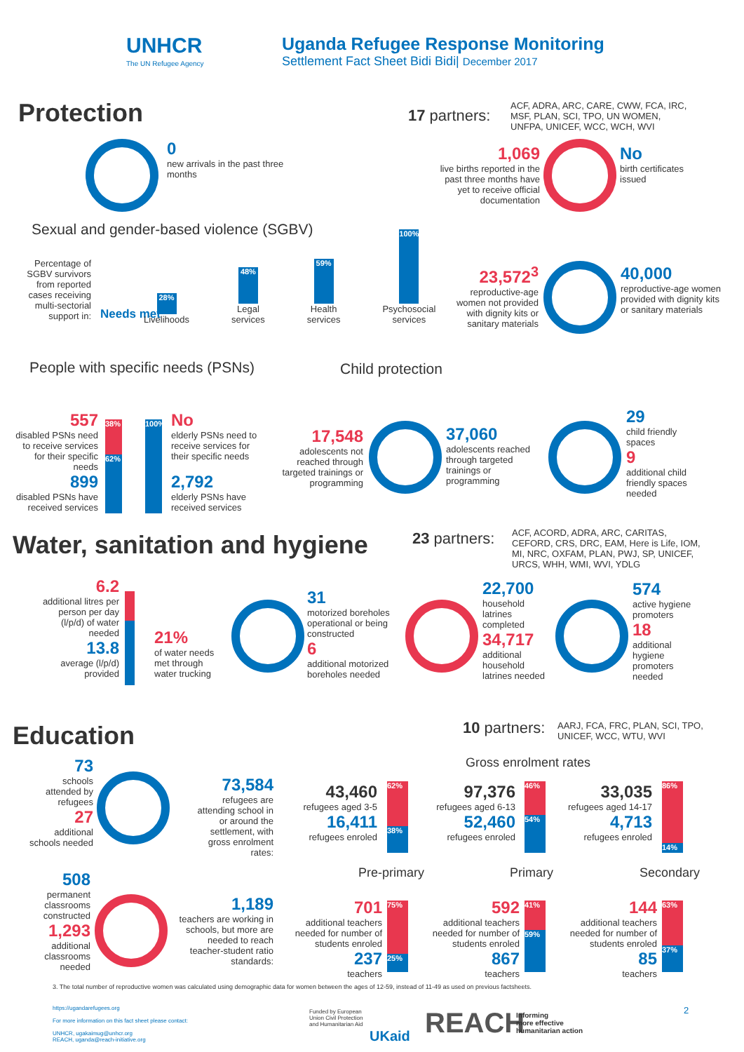UNHCR
The UN Refugee Agency
Uganda Refugee Response Monitoring
Settlement Fact Sheet Bidi Bidi| December 2017
Protection
17 partners:
ACF, ADRA, ARC, CARE, CWW, FCA, IRC, MSF, PLAN, SCI, TPO, UN WOMEN, UNFPA, UNICEF, WCC, WCH, WVI
0
new arrivals in the past three months
1,069
live births reported in the past three months have yet to receive official documentation
No
birth certificates issued
Sexual and gender-based violence (SGBV)
Percentage of SGBV survivors from reported cases receiving multi-sectorial support in:
Needs met
28%
Livelihoods
48%
Legal
services
59%
Health
services
100%
Psychosocial
services
23,572<sup>3</sup>
reproductive-age women not provided with dignity kits or sanitary materials
40,000
reproductive-age women provided with dignity kits or sanitary materials
People with specific needs (PSNs)
Child protection
557
disabled PSNs need to receive services for their specific needs
899
disabled PSNs have received services
38%
62%
100%
No
elderly PSNs need to receive services for their specific needs
2,792
elderly PSNs have received services
17,548
adolescents not reached through targeted trainings or programming
37,060
adolescents reached through targeted trainings or programming
29
child friendly spaces
9
additional child friendly spaces needed
Water, sanitation and hygiene 23 partners:
ACF, ACORD, ADRA, ARC, CARITAS, CEFORD, CRS, DRC, EAM, Here is Life, IOM, MI, NRC, OXFAM, PLAN, PWJ, SP, UNICEF, URCS, WHH, WMI, WVI, YDLG
6.2
additional litres per person per day (l/p/d) of water needed
13.8
average (l/p/d) provided
21%
of water needs met through water trucking
31
motorized boreholes operational or being constructed
6
additional motorized boreholes needed
22,700
household latrines completed
34,717
additional household latrines needed
574
active hygiene promoters
18
additional hygiene promoters needed
Education 10 partners:
AARJ, FCA, FRC, PLAN, SCI, TPO, UNICEF, WCC, WTU, WVI
Gross enrolment rates
73
schools attended by refugees
27
additional schools needed
73,584
refugees are attending school in or around the settlement, with gross enrolment rates:
43,460
refugees aged 3-5
16,411
refugees enroled
62%
38%
97,376
refugees aged 6-13
52,460
refugees enroled
46%
54%
33,035
refugees aged 14-17
4,713
refugees enroled
86%
14%
Pre-primary Primary Secondary
508
permanent classrooms constructed
1,293
additional classrooms needed
1,189
teachers are working in schools, but more are needed to reach teacher-student ratio standards:
701
additional teachers needed for number of students enroled
237
teachers
75%
25%
592
additional teachers needed for number of students enroled
867
teachers
41%
59%
144
additional teachers needed for number of students enroled
85
teachers
63%
37%
3. The total number of reproductive women was calculated using demographic data for women between the ages of 12-59, instead of 11-49 as used on previous factsheets.
https://ugandarefugees.org
For more information on this fact sheet please contact:
UNHCR, ugakaimug@unhcr.org
REACH, uganda@reach-initiative.org
Funded by European Union Civil Protection and Humanitarian Aid
UKaid REACH
Informing
more effective
humanitarian action
2